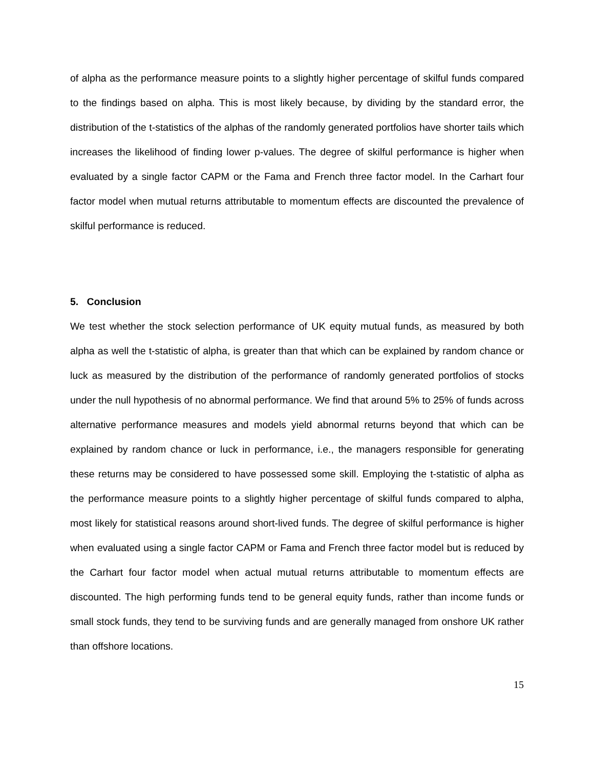of alpha as the performance measure points to a slightly higher percentage of skilful funds compared to the findings based on alpha. This is most likely because, by dividing by the standard error, the distribution of the t-statistics of the alphas of the randomly generated portfolios have shorter tails which increases the likelihood of finding lower p-values. The degree of skilful performance is higher when evaluated by a single factor CAPM or the Fama and French three factor model. In the Carhart four factor model when mutual returns attributable to momentum effects are discounted the prevalence of skilful performance is reduced.
5. Conclusion
We test whether the stock selection performance of UK equity mutual funds, as measured by both alpha as well the t-statistic of alpha, is greater than that which can be explained by random chance or luck as measured by the distribution of the performance of randomly generated portfolios of stocks under the null hypothesis of no abnormal performance. We find that around 5% to 25% of funds across alternative performance measures and models yield abnormal returns beyond that which can be explained by random chance or luck in performance, i.e., the managers responsible for generating these returns may be considered to have possessed some skill. Employing the t-statistic of alpha as the performance measure points to a slightly higher percentage of skilful funds compared to alpha, most likely for statistical reasons around short-lived funds. The degree of skilful performance is higher when evaluated using a single factor CAPM or Fama and French three factor model but is reduced by the Carhart four factor model when actual mutual returns attributable to momentum effects are discounted. The high performing funds tend to be general equity funds, rather than income funds or small stock funds, they tend to be surviving funds and are generally managed from onshore UK rather than offshore locations.
15